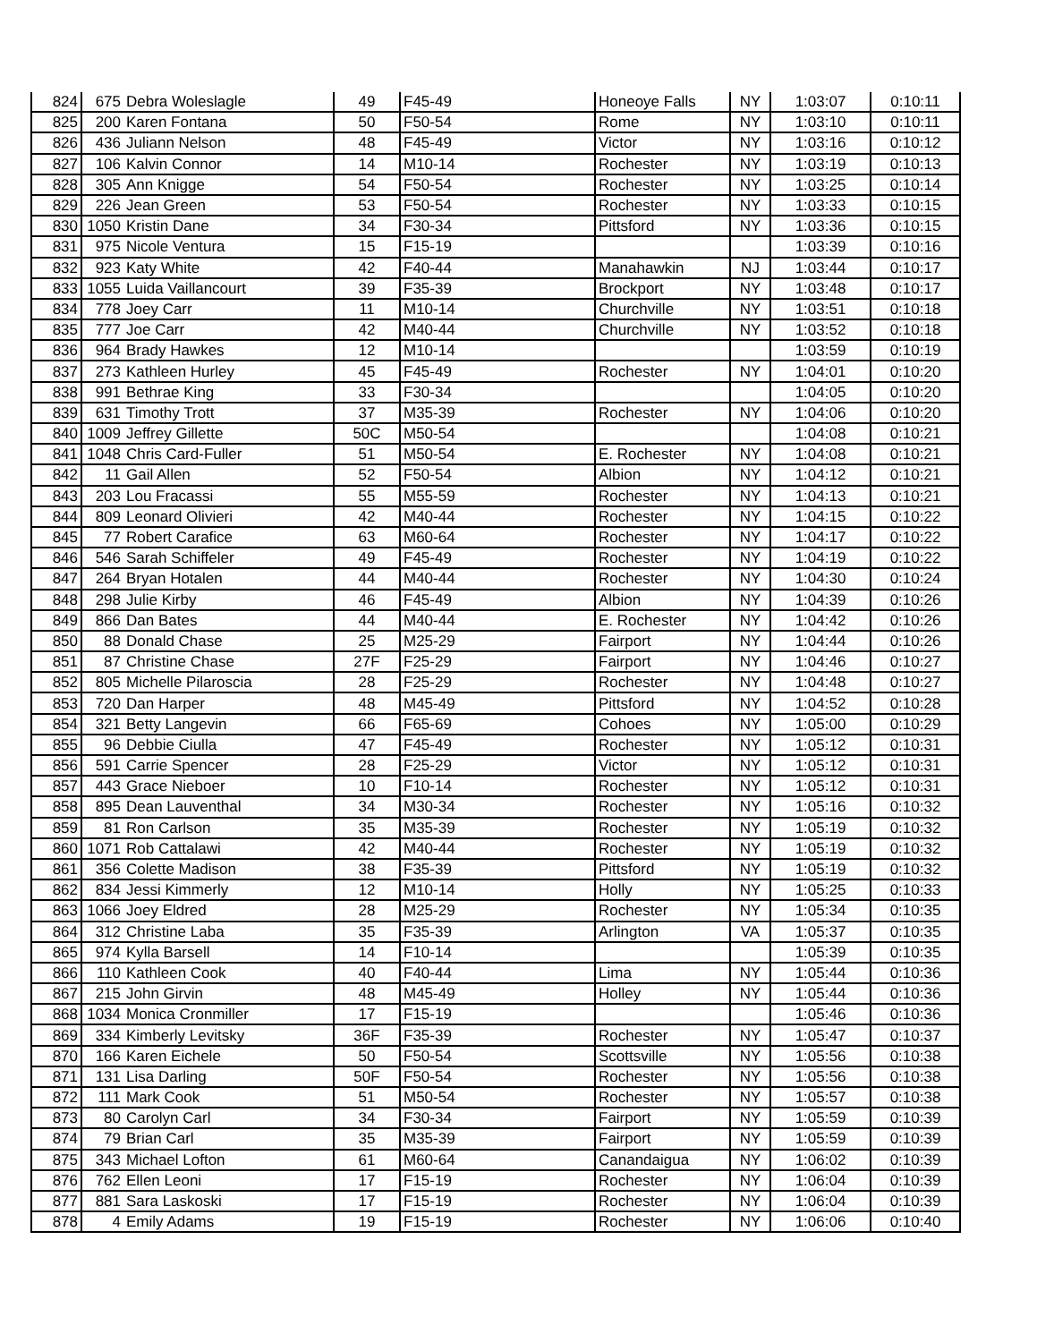| 824 | 675 | Debra Woleslagle | 49 | F45-49 | Honeoye Falls | NY | 1:03:07 | 0:10:11 |
| 825 | 200 | Karen Fontana | 50 | F50-54 | Rome | NY | 1:03:10 | 0:10:11 |
| 826 | 436 | Juliann Nelson | 48 | F45-49 | Victor | NY | 1:03:16 | 0:10:12 |
| 827 | 106 | Kalvin Connor | 14 | M10-14 | Rochester | NY | 1:03:19 | 0:10:13 |
| 828 | 305 | Ann Knigge | 54 | F50-54 | Rochester | NY | 1:03:25 | 0:10:14 |
| 829 | 226 | Jean Green | 53 | F50-54 | Rochester | NY | 1:03:33 | 0:10:15 |
| 830 | 1050 | Kristin Dane | 34 | F30-34 | Pittsford | NY | 1:03:36 | 0:10:15 |
| 831 | 975 | Nicole Ventura | 15 | F15-19 | | | 1:03:39 | 0:10:16 |
| 832 | 923 | Katy White | 42 | F40-44 | Manahawkin | NJ | 1:03:44 | 0:10:17 |
| 833 | 1055 | Luida Vaillancourt | 39 | F35-39 | Brockport | NY | 1:03:48 | 0:10:17 |
| 834 | 778 | Joey Carr | 11 | M10-14 | Churchville | NY | 1:03:51 | 0:10:18 |
| 835 | 777 | Joe Carr | 42 | M40-44 | Churchville | NY | 1:03:52 | 0:10:18 |
| 836 | 964 | Brady Hawkes | 12 | M10-14 | | | 1:03:59 | 0:10:19 |
| 837 | 273 | Kathleen Hurley | 45 | F45-49 | Rochester | NY | 1:04:01 | 0:10:20 |
| 838 | 991 | Bethrae King | 33 | F30-34 | | | 1:04:05 | 0:10:20 |
| 839 | 631 | Timothy Trott | 37 | M35-39 | Rochester | NY | 1:04:06 | 0:10:20 |
| 840 | 1009 | Jeffrey Gillette | 50C | M50-54 | | | 1:04:08 | 0:10:21 |
| 841 | 1048 | Chris Card-Fuller | 51 | M50-54 | E. Rochester | NY | 1:04:08 | 0:10:21 |
| 842 | 11 | Gail Allen | 52 | F50-54 | Albion | NY | 1:04:12 | 0:10:21 |
| 843 | 203 | Lou Fracassi | 55 | M55-59 | Rochester | NY | 1:04:13 | 0:10:21 |
| 844 | 809 | Leonard Olivieri | 42 | M40-44 | Rochester | NY | 1:04:15 | 0:10:22 |
| 845 | 77 | Robert Carafice | 63 | M60-64 | Rochester | NY | 1:04:17 | 0:10:22 |
| 846 | 546 | Sarah Schiffeler | 49 | F45-49 | Rochester | NY | 1:04:19 | 0:10:22 |
| 847 | 264 | Bryan Hotalen | 44 | M40-44 | Rochester | NY | 1:04:30 | 0:10:24 |
| 848 | 298 | Julie Kirby | 46 | F45-49 | Albion | NY | 1:04:39 | 0:10:26 |
| 849 | 866 | Dan Bates | 44 | M40-44 | E. Rochester | NY | 1:04:42 | 0:10:26 |
| 850 | 88 | Donald Chase | 25 | M25-29 | Fairport | NY | 1:04:44 | 0:10:26 |
| 851 | 87 | Christine Chase | 27F | F25-29 | Fairport | NY | 1:04:46 | 0:10:27 |
| 852 | 805 | Michelle Pilaroscia | 28 | F25-29 | Rochester | NY | 1:04:48 | 0:10:27 |
| 853 | 720 | Dan Harper | 48 | M45-49 | Pittsford | NY | 1:04:52 | 0:10:28 |
| 854 | 321 | Betty Langevin | 66 | F65-69 | Cohoes | NY | 1:05:00 | 0:10:29 |
| 855 | 96 | Debbie Ciulla | 47 | F45-49 | Rochester | NY | 1:05:12 | 0:10:31 |
| 856 | 591 | Carrie Spencer | 28 | F25-29 | Victor | NY | 1:05:12 | 0:10:31 |
| 857 | 443 | Grace Nieboer | 10 | F10-14 | Rochester | NY | 1:05:12 | 0:10:31 |
| 858 | 895 | Dean Lauventhal | 34 | M30-34 | Rochester | NY | 1:05:16 | 0:10:32 |
| 859 | 81 | Ron Carlson | 35 | M35-39 | Rochester | NY | 1:05:19 | 0:10:32 |
| 860 | 1071 | Rob Cattalawi | 42 | M40-44 | Rochester | NY | 1:05:19 | 0:10:32 |
| 861 | 356 | Colette Madison | 38 | F35-39 | Pittsford | NY | 1:05:19 | 0:10:32 |
| 862 | 834 | Jessi Kimmerly | 12 | M10-14 | Holly | NY | 1:05:25 | 0:10:33 |
| 863 | 1066 | Joey Eldred | 28 | M25-29 | Rochester | NY | 1:05:34 | 0:10:35 |
| 864 | 312 | Christine Laba | 35 | F35-39 | Arlington | VA | 1:05:37 | 0:10:35 |
| 865 | 974 | Kylla Barsell | 14 | F10-14 | | | 1:05:39 | 0:10:35 |
| 866 | 110 | Kathleen Cook | 40 | F40-44 | Lima | NY | 1:05:44 | 0:10:36 |
| 867 | 215 | John Girvin | 48 | M45-49 | Holley | NY | 1:05:44 | 0:10:36 |
| 868 | 1034 | Monica Cronmiller | 17 | F15-19 | | | 1:05:46 | 0:10:36 |
| 869 | 334 | Kimberly Levitsky | 36F | F35-39 | Rochester | NY | 1:05:47 | 0:10:37 |
| 870 | 166 | Karen Eichele | 50 | F50-54 | Scottsville | NY | 1:05:56 | 0:10:38 |
| 871 | 131 | Lisa Darling | 50F | F50-54 | Rochester | NY | 1:05:56 | 0:10:38 |
| 872 | 111 | Mark Cook | 51 | M50-54 | Rochester | NY | 1:05:57 | 0:10:38 |
| 873 | 80 | Carolyn Carl | 34 | F30-34 | Fairport | NY | 1:05:59 | 0:10:39 |
| 874 | 79 | Brian Carl | 35 | M35-39 | Fairport | NY | 1:05:59 | 0:10:39 |
| 875 | 343 | Michael Lofton | 61 | M60-64 | Canandaigua | NY | 1:06:02 | 0:10:39 |
| 876 | 762 | Ellen Leoni | 17 | F15-19 | Rochester | NY | 1:06:04 | 0:10:39 |
| 877 | 881 | Sara Laskoski | 17 | F15-19 | Rochester | NY | 1:06:04 | 0:10:39 |
| 878 | 4 | Emily Adams | 19 | F15-19 | Rochester | NY | 1:06:06 | 0:10:40 |